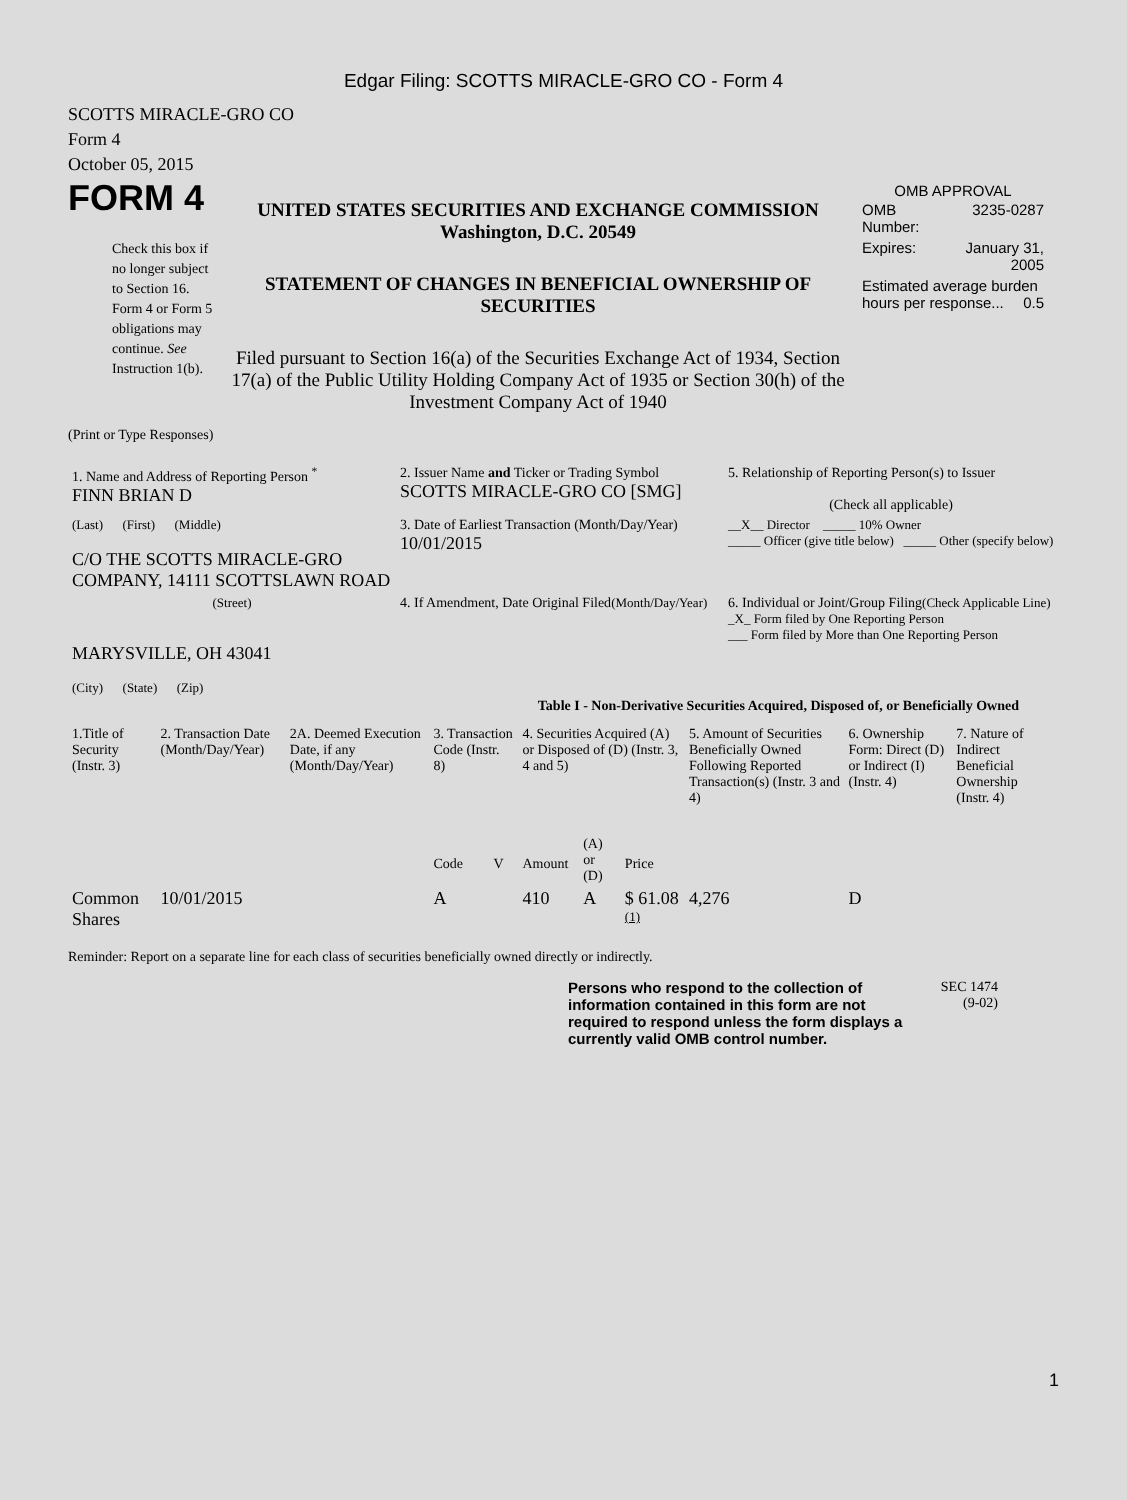Edgar Filing: SCOTTS MIRACLE-GRO CO - Form 4
SCOTTS MIRACLE-GRO CO
Form 4
October 05, 2015
FORM 4
Check this box if no longer subject to Section 16. Form 4 or Form 5 obligations may continue. See Instruction 1(b).
UNITED STATES SECURITIES AND EXCHANGE COMMISSION
Washington, D.C. 20549
STATEMENT OF CHANGES IN BENEFICIAL OWNERSHIP OF SECURITIES
Filed pursuant to Section 16(a) of the Securities Exchange Act of 1934, Section 17(a) of the Public Utility Holding Company Act of 1935 or Section 30(h) of the Investment Company Act of 1940
OMB APPROVAL
| OMB Number: | 3235-0287 |
| Expires: | January 31, 2005 |
| Estimated average burden hours per response... 0.5 | |
(Print or Type Responses)
| 1. Name and Address of Reporting Person <sup>*</sup> FINN BRIAN D | 2. Issuer Name and Ticker or Trading Symbol SCOTTS MIRACLE-GRO CO [SMG] | 5. Relationship of Reporting Person(s) to Issuer (Check all applicable) |
| (Last) (First) (Middle) C/O THE SCOTTS MIRACLE-GRO COMPANY, 14111 SCOTTSLAWN ROAD | 3. Date of Earliest Transaction (Month/Day/Year) 10/01/2015 | __X__ Director _____ 10% Owner _____ Officer (give title below) _____ Other (specify below) |
| (Street) MARYSVILLE, OH 43041 (City) (State) (Zip) | 4. If Amendment, Date Original Filed (Month/Day/Year) | 6. Individual or Joint/Group Filing (Check Applicable Line) _X_ Form filed by One Reporting Person ___ Form filed by More than One Reporting Person |
Table I - Non-Derivative Securities Acquired, Disposed of, or Beneficially Owned
| 1.Title of Security (Instr. 3) | 2. Transaction Date (Month/Day/Year) | 2A. Deemed Execution Date, if any (Month/Day/Year) | 3. Transaction Code (Instr. 8) | | 4. Securities Acquired (A) or Disposed of (D) (Instr. 3, 4 and 5) | | | 5. Amount of Securities Beneficially Owned Following Reported Transaction(s) (Instr. 3 and 4) | 6. Ownership Form: Direct (D) or Indirect (I) (Instr. 4) | 7. Nature of Indirect Beneficial Ownership (Instr. 4) |
| --- | --- | --- | --- | --- | --- | --- | --- | --- | --- | --- |
| | | | Code | V | Amount | (A) or (D) | Price | | | |
| Common Shares | 10/01/2015 | | A | | 410 | A | $ 61.08 <sup>(1)</sup> | 4,276 | D | |
Reminder: Report on a separate line for each class of securities beneficially owned directly or indirectly.
Persons who respond to the collection of information contained in this form are not required to respond unless the form displays a currently valid OMB control number.
SEC 1474 (9-02)
1